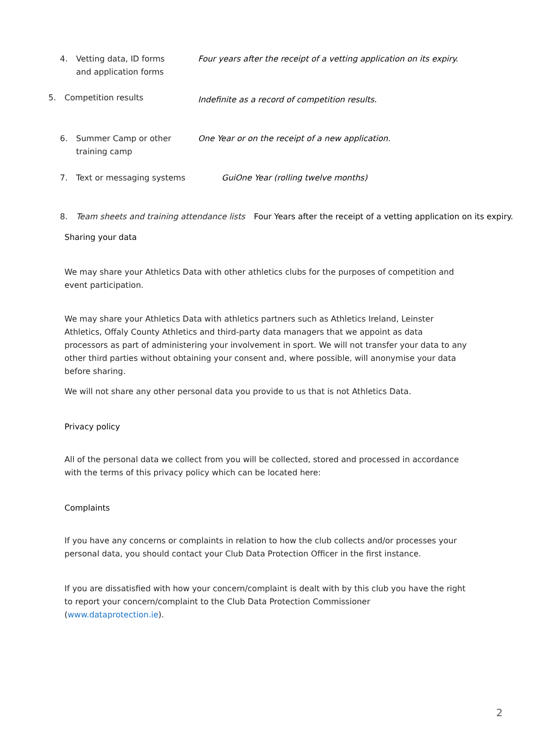4. Vetting data, ID forms and application forms Four years after the receipt of a vetting application on its expiry.
5. Competition results Indefinite as a record of competition results.
6. Summer Camp or other training camp One Year or on the receipt of a new application.
7. Text or messaging systems GuiOne Year (rolling twelve months)
8. Team sheets and training attendance lists Four Years after the receipt of a vetting application on its expiry.
Sharing your data
We may share your Athletics Data with other athletics clubs for the purposes of competition and event participation.
We may share your Athletics Data with athletics partners such as Athletics Ireland, Leinster Athletics, Offaly County Athletics and third-party data managers that we appoint as data processors as part of administering your involvement in sport. We will not transfer your data to any other third parties without obtaining your consent and, where possible, will anonymise your data before sharing.
We will not share any other personal data you provide to us that is not Athletics Data.
Privacy policy
All of the personal data we collect from you will be collected, stored and processed in accordance with the terms of this privacy policy which can be located here:
Complaints
If you have any concerns or complaints in relation to how the club collects and/or processes your personal data, you should contact your Club Data Protection Officer in the first instance.
If you are dissatisfied with how your concern/complaint is dealt with by this club you have the right to report your concern/complaint to the Club Data Protection Commissioner (www.dataprotection.ie).
2